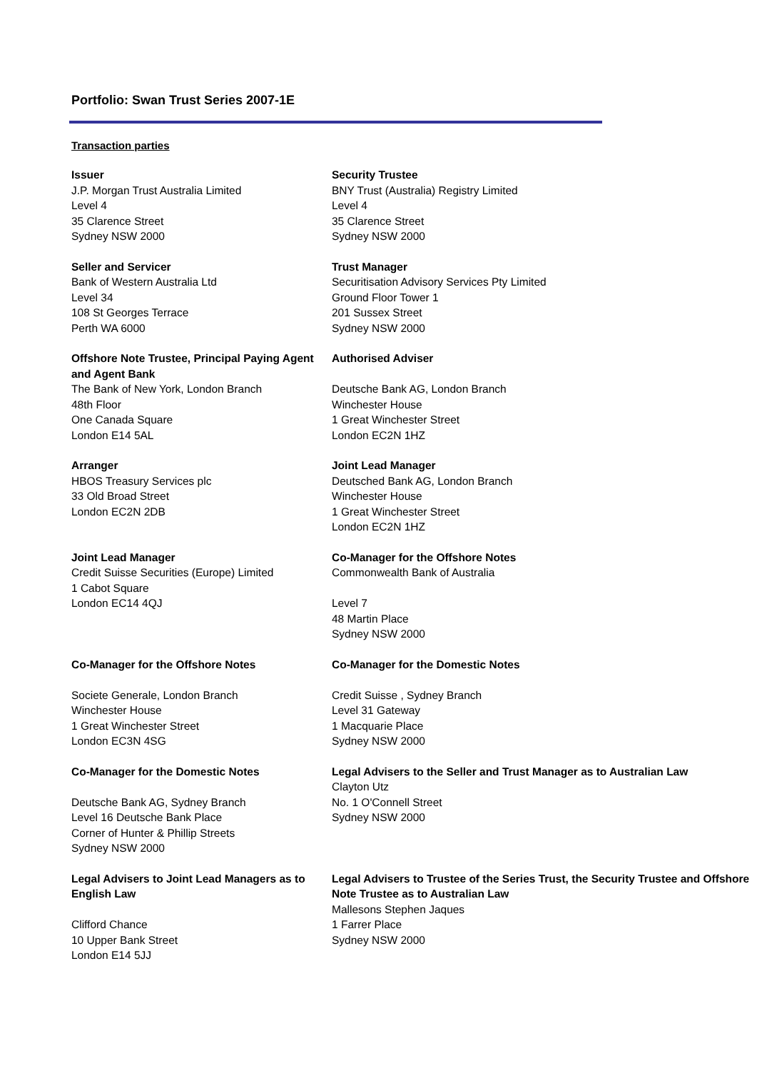Portfolio: Swan Trust Series 2007-1E
Transaction parties
| Issuer J.P. Morgan Trust Australia Limited Level 4 35 Clarence Street Sydney NSW 2000 | Security Trustee BNY Trust (Australia) Registry Limited Level 4 35 Clarence Street Sydney NSW 2000 |
| Seller and Servicer Bank of Western Australia Ltd Level 34 108 St Georges Terrace Perth WA 6000 | Trust Manager Securitisation Advisory Services Pty Limited Ground Floor Tower 1 201 Sussex Street Sydney NSW 2000 |
| Offshore Note Trustee, Principal Paying Agent and Agent Bank The Bank of New York, London Branch 48th Floor One Canada Square London E14 5AL | Authorised Adviser Deutsche Bank AG, London Branch Winchester House 1 Great Winchester Street London EC2N 1HZ |
| Arranger HBOS Treasury Services plc 33 Old Broad Street London EC2N 2DB | Joint Lead Manager Deutsched Bank AG, London Branch Winchester House 1 Great Winchester Street London EC2N 1HZ |
| Joint Lead Manager Credit Suisse Securities (Europe) Limited 1 Cabot Square London EC14 4QJ | Co-Manager for the Offshore Notes Commonwealth Bank of Australia Level 7 48 Martin Place Sydney NSW 2000 |
| Co-Manager for the Offshore Notes Societe Generale, London Branch Winchester House 1 Great Winchester Street London EC3N 4SG | Co-Manager for the Domestic Notes Credit Suisse , Sydney Branch Level 31 Gateway 1 Macquarie Place Sydney NSW 2000 |
| Co-Manager for the Domestic Notes Deutsche Bank AG, Sydney Branch Level 16 Deutsche Bank Place Corner of Hunter & Phillip Streets Sydney NSW 2000 | Legal Advisers to the Seller and Trust Manager as to Australian Law Clayton Utz No. 1 O'Connell Street Sydney NSW 2000 |
| Legal Advisers to Joint Lead Managers as to English Law Clifford Chance 10 Upper Bank Street London E14 5JJ | Legal Advisers to Trustee of the Series Trust, the Security Trustee and Offshore Note Trustee as to Australian Law Mallesons Stephen Jaques 1 Farrer Place Sydney NSW 2000 |